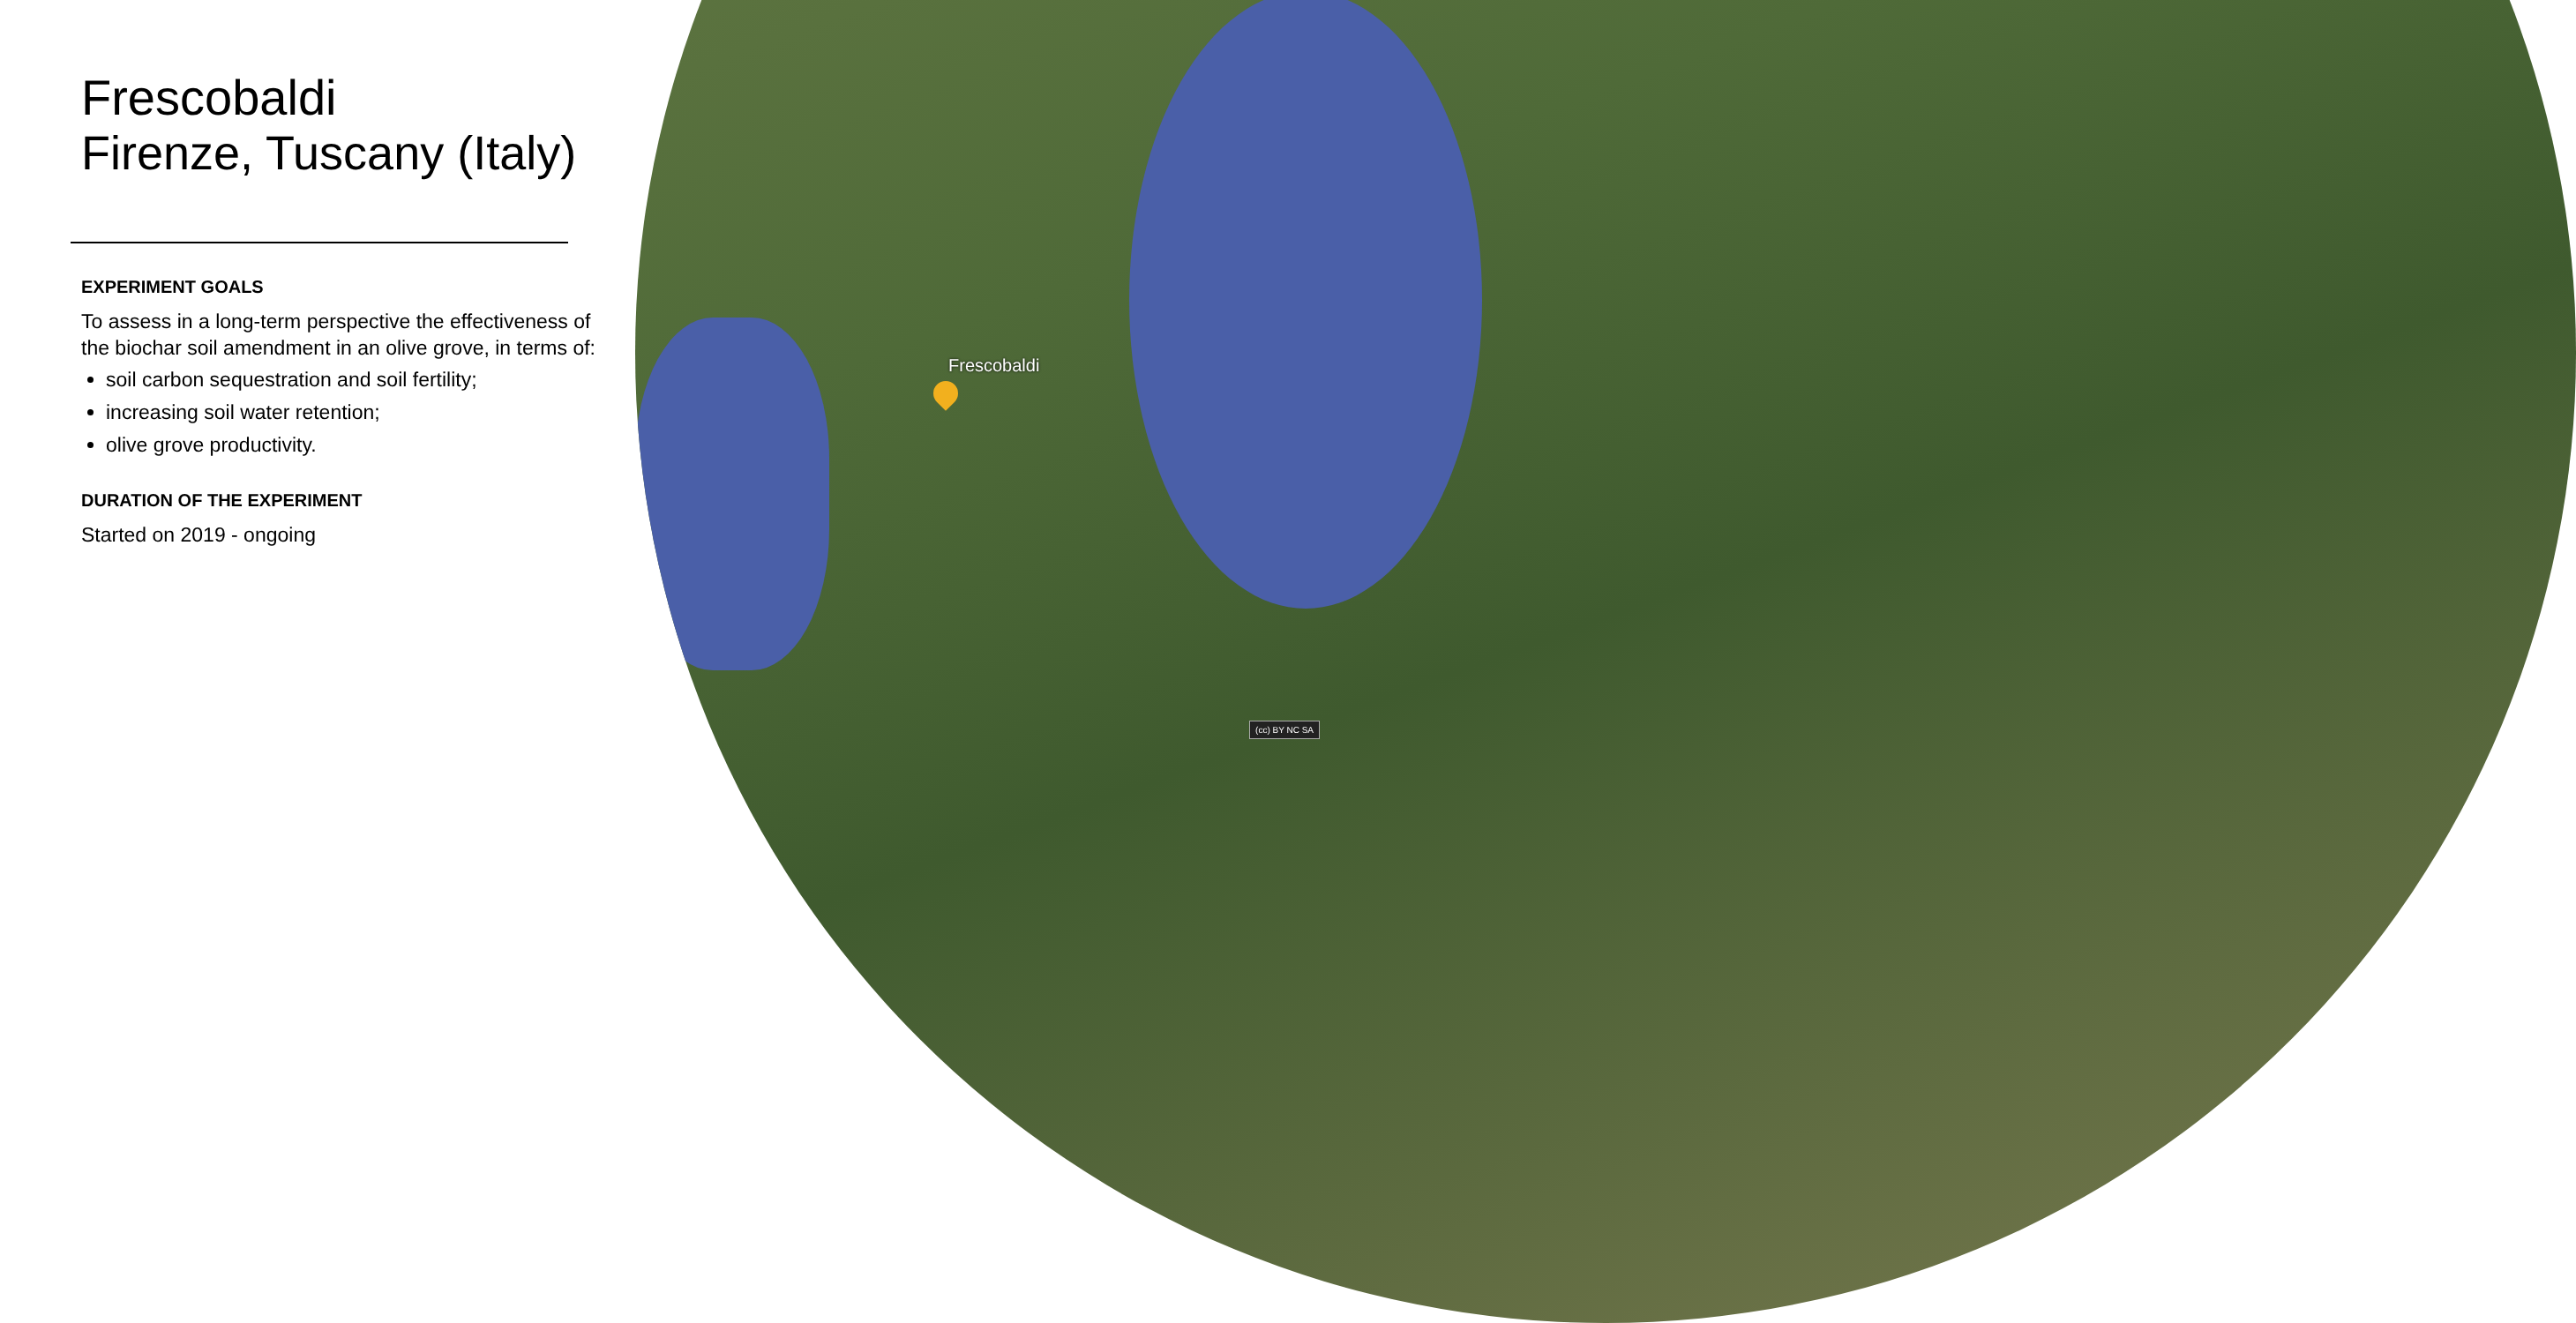Frescobaldi
(cc) BY NC SA
Frescobaldi
Firenze, Tuscany (Italy)
EXPERIMENT GOALS
To assess in a long-term perspective the effectiveness of the biochar soil amendment in an olive grove, in terms of:
soil carbon sequestration and soil fertility;
increasing soil water retention;
olive grove productivity.
DURATION OF THE EXPERIMENT
Started on 2019 - ongoing